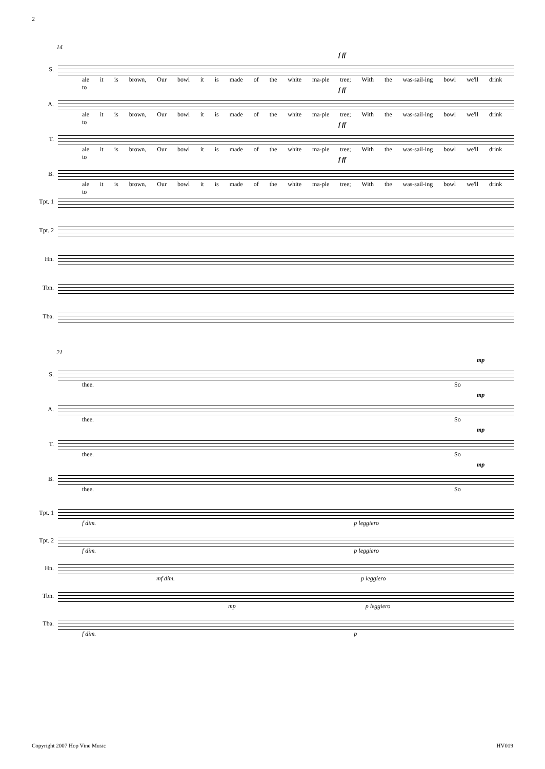2
14
f ff
S.
ale it is brown, Our bowl it is made of the white ma-ple tree; With the was-sail-ing bowl we'll drink to
f ff
A.
ale it is brown, Our bowl it is made of the white ma-ple tree; With the was-sail-ing bowl we'll drink to
f ff
T.
ale it is brown, Our bowl it is made of the white ma-ple tree; With the was-sail-ing bowl we'll drink to
f ff
B.
ale it is brown, Our bowl it is made of the white ma-ple tree; With the was-sail-ing bowl we'll drink to
Tpt. 1
Tpt. 2
Hn.
Tbn.
Tba.
21
mp
S.
thee. So
mp
A.
thee. So
mp
T.
thee. So
mp
B.
thee. So
Tpt. 1
f dim. p leggiero
Tpt. 2
f dim. p leggiero
Hn.
mf dim. p leggiero
Tbn.
mp p leggiero
Tba.
f dim. p
Copyright 2007 Hop Vine Music HV019